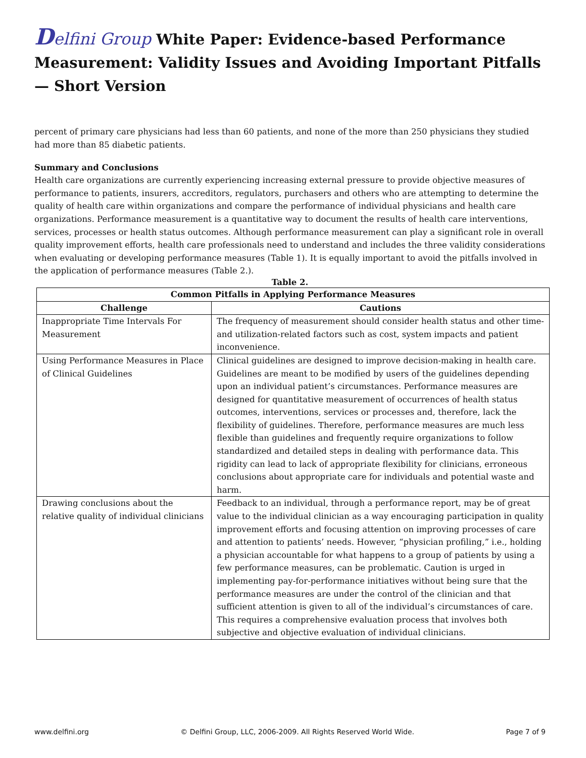Delfini Group White Paper: Evidence-based Performance Measurement: Validity Issues and Avoiding Important Pitfalls — Short Version
percent of primary care physicians had less than 60 patients, and none of the more than 250 physicians they studied had more than 85 diabetic patients.
Summary and Conclusions
Health care organizations are currently experiencing increasing external pressure to provide objective measures of performance to patients, insurers, accreditors, regulators, purchasers and others who are attempting to determine the quality of health care within organizations and compare the performance of individual physicians and health care organizations. Performance measurement is a quantitative way to document the results of health care interventions, services, processes or health status outcomes. Although performance measurement can play a significant role in overall quality improvement efforts, health care professionals need to understand and includes the three validity considerations when evaluating or developing performance measures (Table 1). It is equally important to avoid the pitfalls involved in the application of performance measures (Table 2.).
Table 2.
| Common Pitfalls in Applying Performance Measures | |
| --- | --- |
| Challenge | Cautions |
| Inappropriate Time Intervals For Measurement | The frequency of measurement should consider health status and other time- and utilization-related factors such as cost, system impacts and patient inconvenience. |
| Using Performance Measures in Place of Clinical Guidelines | Clinical guidelines are designed to improve decision-making in health care. Guidelines are meant to be modified by users of the guidelines depending upon an individual patient’s circumstances. Performance measures are designed for quantitative measurement of occurrences of health status outcomes, interventions, services or processes and, therefore, lack the flexibility of guidelines. Therefore, performance measures are much less flexible than guidelines and frequently require organizations to follow standardized and detailed steps in dealing with performance data. This rigidity can lead to lack of appropriate flexibility for clinicians, erroneous conclusions about appropriate care for individuals and potential waste and harm. |
| Drawing conclusions about the relative quality of individual clinicians | Feedback to an individual, through a performance report, may be of great value to the individual clinician as a way encouraging participation in quality improvement efforts and focusing attention on improving processes of care and attention to patients’ needs. However, “physician profiling,” i.e., holding a physician accountable for what happens to a group of patients by using a few performance measures, can be problematic. Caution is urged in implementing pay-for-performance initiatives without being sure that the performance measures are under the control of the clinician and that sufficient attention is given to all of the individual’s circumstances of care. This requires a comprehensive evaluation process that involves both subjective and objective evaluation of individual clinicians. |
www.delfini.org © Delfini Group, LLC, 2006-2009. All Rights Reserved World Wide. Page 7 of 9